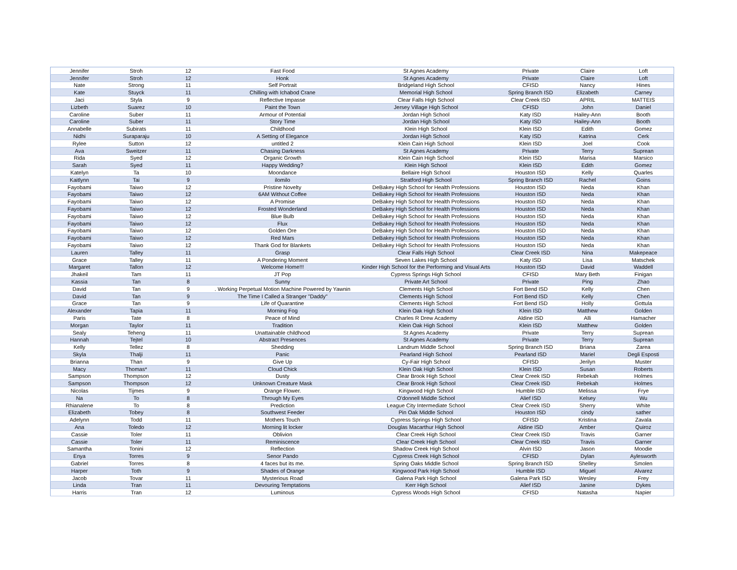| Jennifer | Stroh | 12 | Fast Food | St Agnes Academy | Private | Claire | Loft |
| Jennifer | Stroh | 12 | Honk | St Agnes Academy | Private | Claire | Loft |
| Nate | Strong | 11 | Self Portrait | Bridgeland High School | CFISD | Nancy | Hines |
| Kate | Stuyck | 11 | Chilling with Ichabod Crane | Memorial High School | Spring Branch ISD | Elizabeth | Carney |
| Jaci | Styla | 9 | Reflective Impasse | Clear Falls High School | Clear Creek ISD | APRIL | MATTEIS |
| Lizbeth | Suarez | 10 | Paint the Town | Jersey Village High School | CFISD | John | Daniel |
| Caroline | Suber | 11 | Armour of Potential | Jordan High School | Katy ISD | Hailey-Ann | Booth |
| Caroline | Suber | 11 | Story Time | Jordan High School | Katy ISD | Hailey-Ann | Booth |
| Annabelle | Subirats | 11 | Childhood | Klein High School | Klein ISD | Edith | Gomez |
| Nidhi | Suraparaju | 10 | A Setting of Elegance | Jordan High School | Katy ISD | Katrina | Cerk |
| Rylee | Sutton | 12 | untitled 2 | Klein Cain High School | Klein ISD | Joel | Cook |
| Ava | Sweitzer | 11 | Chasing Darkness | St Agnes Academy | Private | Terry | Suprean |
| Rida | Syed | 12 | Organic Growth | Klein Cain High School | Klein ISD | Marisa | Marsico |
| Sarah | Syed | 11 | Happy Wedding? | Klein High School | Klein ISD | Edith | Gomez |
| Katelyn | Ta | 10 | Moondance | Bellaire High School | Houston ISD | Kelly | Quarles |
| Kaitlynn | Tai | 9 | ilomilo | Stratford High School | Spring Branch ISD | Rachel | Goins |
| Fayobami | Taiwo | 12 | Pristine Novelty | DeBakey High School for Health Professions | Houston ISD | Neda | Khan |
| Fayobami | Taiwo | 12 | 6AM Without Coffee | DeBakey High School for Health Professions | Houston ISD | Neda | Khan |
| Fayobami | Taiwo | 12 | A Promise | DeBakey High School for Health Professions | Houston ISD | Neda | Khan |
| Fayobami | Taiwo | 12 | Frosted Wonderland | DeBakey High School for Health Professions | Houston ISD | Neda | Khan |
| Fayobami | Taiwo | 12 | Blue Bulb | DeBakey High School for Health Professions | Houston ISD | Neda | Khan |
| Fayobami | Taiwo | 12 | Flux | DeBakey High School for Health Professions | Houston ISD | Neda | Khan |
| Fayobami | Taiwo | 12 | Golden Ore | DeBakey High School for Health Professions | Houston ISD | Neda | Khan |
| Fayobami | Taiwo | 12 | Red Mars | DeBakey High School for Health Professions | Houston ISD | Neda | Khan |
| Fayobami | Taiwo | 12 | Thank God for Blankets | DeBakey High School for Health Professions | Houston ISD | Neda | Khan |
| Lauren | Talley | 11 | Grasp | Clear Falls High School | Clear Creek ISD | Nina | Makepeace |
| Grace | Talley | 11 | A Pondering Moment | Seven Lakes High School | Katy ISD | Lisa | Matschek |
| Margaret | Tallon | 12 | Welcome Home!!! | Kinder High School for the Performing and Visual Arts | Houston ISD | David | Waddell |
| Jhakeil | Tam | 11 | JT Pop | Cypress Springs High School | CFISD | Mary Beth | Finigan |
| Kassia | Tan | 8 | Sunny | Private Art School | Private | Ping | Zhao |
| David | Tan | 9 | . Working Perpetual Motion Machine Powered by Yawnin | Clements High School | Fort Bend ISD | Kelly | Chen |
| David | Tan | 9 | The Time I Called a Stranger "Daddy" | Clements High School | Fort Bend ISD | Kelly | Chen |
| Grace | Tan | 9 | Life of Quarantine | Clements High School | Fort Bend ISD | Holly | Gottula |
| Alexander | Tapia | 11 | Morning Fog | Klein Oak High School | Klein ISD | Matthew | Golden |
| Paris | Tate | 8 | Peace of Mind | Charles R Drew Academy | Aldine ISD | Alli | Hamacher |
| Morgan | Taylor | 11 | Tradition | Klein Oak High School | Klein ISD | Matthew | Golden |
| Sealy | Teheng | 11 | Unattainable childhood | St Agnes Academy | Private | Terry | Suprean |
| Hannah | Tejtel | 10 | Abstract Presences | St Agnes Academy | Private | Terry | Suprean |
| Kelly | Tellez | 8 | Shedding | Landrum Middle School | Spring Branch ISD | Briana | Zarea |
| Skyla | Thalji | 11 | Panic | Pearland High School | Pearland ISD | Mariel | Degli Esposti |
| Brianna | Than | 9 | Give Up | Cy-Fair High School | CFISD | Jerilyn | Muster |
| Macy | Thomas* | 11 | Cloud Chick | Klein Oak High School | Klein ISD | Susan | Roberts |
| Sampson | Thompson | 12 | Dusty | Clear Brook High School | Clear Creek ISD | Rebekah | Holmes |
| Sampson | Thompson | 12 | Unknown Creature Mask | Clear Brook High School | Clear Creek ISD | Rebekah | Holmes |
| Nicolas | Tijmes | 9 | Orange Flower. | Kingwood High School | Humble ISD | Melissa | Frye |
| Na | To | 8 | Through My Eyes | O'donnell Middle School | Alief ISD | Kelsey | Wu |
| Rhianalene | To | 8 | Prediction | League City Intermediate School | Clear Creek ISD | Sherry | White |
| Elizabeth | Tobey | 8 | Southwest Feeder | Pin Oak Middle School | Houston ISD | cindy | sather |
| Adelynn | Todd | 11 | Mothers Touch | Cypress Springs High School | CFISD | Kristina | Zavala |
| Ana | Toledo | 12 | Morning lit locker | Douglas Macarthur High School | Aldine ISD | Amber | Quiroz |
| Cassie | Toler | 11 | Oblivion | Clear Creek High School | Clear Creek ISD | Travis | Garner |
| Cassie | Toler | 11 | Reminiscence | Clear Creek High School | Clear Creek ISD | Travis | Garner |
| Samantha | Tonini | 12 | Reflection | Shadow Creek High School | Alvin ISD | Jason | Moodie |
| Enya | Torres | 9 | Senor Pando | Cypress Creek High School | CFISD | Dylan | Aylesworth |
| Gabriel | Torres | 8 | 4 faces but its me. | Spring Oaks Middle School | Spring Branch ISD | Shelley | Smolen |
| Harper | Toth | 9 | Shades of Orange | Kingwood Park High School | Humble ISD | Miguel | Alvarez |
| Jacob | Tovar | 11 | Mysterious Road | Galena Park High School | Galena Park ISD | Wesley | Frey |
| Linda | Tran | 11 | Devouring Temptations | Kerr High School | Alief ISD | Janine | Dykes |
| Harris | Tran | 12 | Luminous | Cypress Woods High School | CFISD | Natasha | Napier |